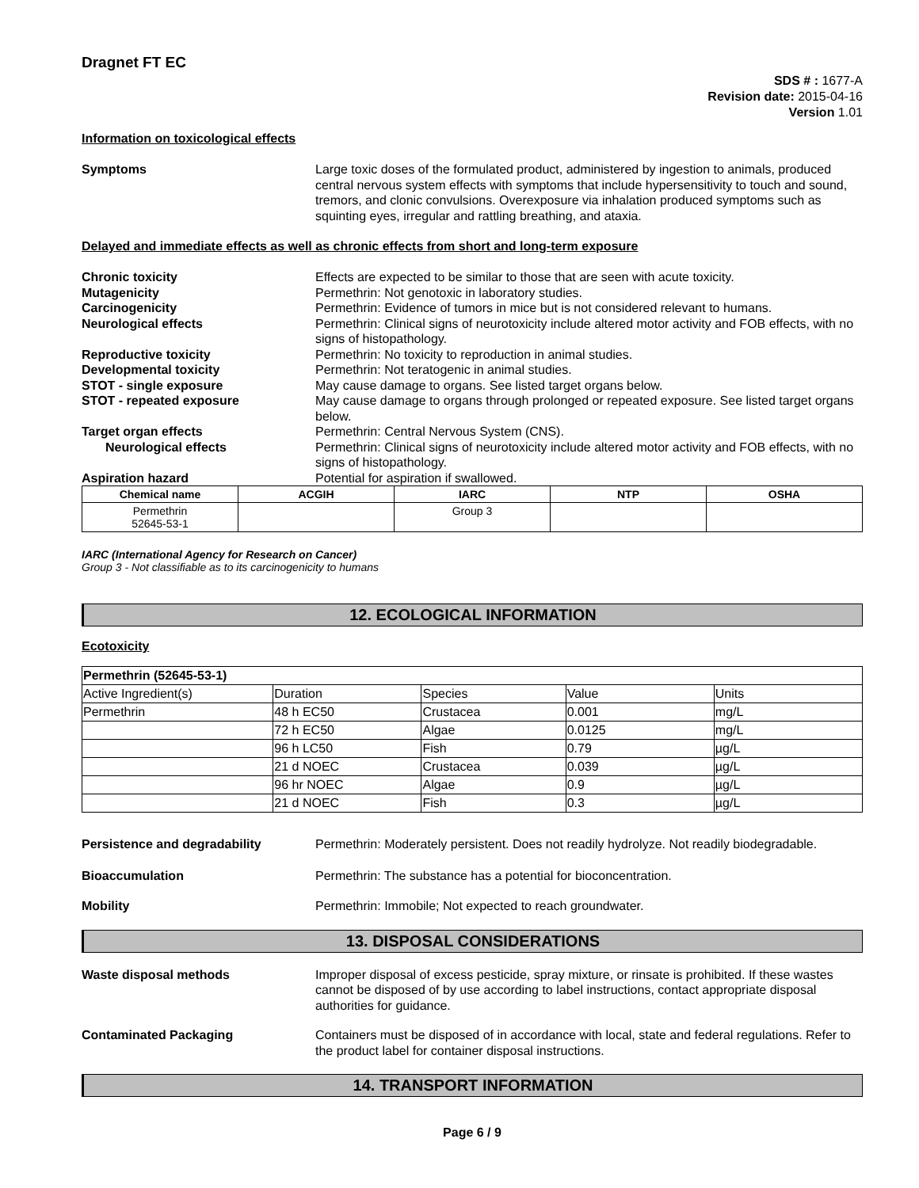Dragnet FT EC
SDS # : 1677-A
Revision date: 2015-04-16
Version 1.01
Information on toxicological effects
Symptoms Large toxic doses of the formulated product, administered by ingestion to animals, produced central nervous system effects with symptoms that include hypersensitivity to touch and sound, tremors, and clonic convulsions. Overexposure via inhalation produced symptoms such as squinting eyes, irregular and rattling breathing, and ataxia.
Delayed and immediate effects as well as chronic effects from short and long-term exposure
Chronic toxicity Effects are expected to be similar to those that are seen with acute toxicity.
Mutagenicity Permethrin: Not genotoxic in laboratory studies.
Carcinogenicity Permethrin: Evidence of tumors in mice but is not considered relevant to humans.
Neurological effects Permethrin: Clinical signs of neurotoxicity include altered motor activity and FOB effects, with no signs of histopathology.
Reproductive toxicity Permethrin: No toxicity to reproduction in animal studies.
Developmental toxicity Permethrin: Not teratogenic in animal studies.
STOT - single exposure May cause damage to organs. See listed target organs below.
STOT - repeated exposure May cause damage to organs through prolonged or repeated exposure. See listed target organs below.
Target organ effects Permethrin: Central Nervous System (CNS).
Neurological effects Permethrin: Clinical signs of neurotoxicity include altered motor activity and FOB effects, with no signs of histopathology.
Aspiration hazard Potential for aspiration if swallowed.
| Chemical name | ACGIH | IARC | NTP | OSHA |
| --- | --- | --- | --- | --- |
| Permethrin 52645-53-1 | | Group 3 | | |
IARC (International Agency for Research on Cancer)
Group 3 - Not classifiable as to its carcinogenicity to humans
12. ECOLOGICAL INFORMATION
Ecotoxicity
| Permethrin (52645-53-1) | | | | |
| Active Ingredient(s) | Duration | Species | Value | Units |
| Permethrin | 48 h EC50 | Crustacea | 0.001 | mg/L |
| | 72 h EC50 | Algae | 0.0125 | mg/L |
| | 96 h LC50 | Fish | 0.79 | µg/L |
| | 21 d NOEC | Crustacea | 0.039 | µg/L |
| | 96 hr NOEC | Algae | 0.9 | µg/L |
| | 21 d NOEC | Fish | 0.3 | µg/L |
Persistence and degradability Permethrin: Moderately persistent. Does not readily hydrolyze. Not readily biodegradable.
Bioaccumulation Permethrin: The substance has a potential for bioconcentration.
Mobility Permethrin: Immobile; Not expected to reach groundwater.
13. DISPOSAL CONSIDERATIONS
Waste disposal methods Improper disposal of excess pesticide, spray mixture, or rinsate is prohibited. If these wastes cannot be disposed of by use according to label instructions, contact appropriate disposal authorities for guidance.
Contaminated Packaging Containers must be disposed of in accordance with local, state and federal regulations. Refer to the product label for container disposal instructions.
14. TRANSPORT INFORMATION
Page 6 / 9